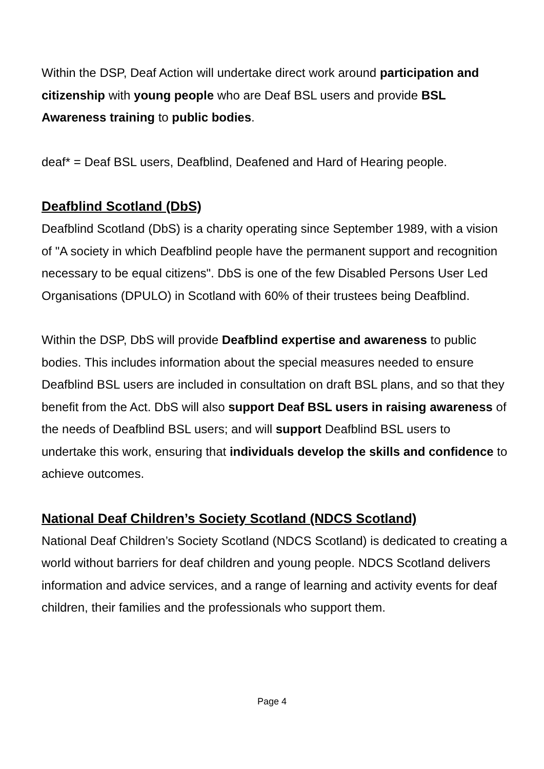Within the DSP, Deaf Action will undertake direct work around participation and citizenship with young people who are Deaf BSL users and provide BSL Awareness training to public bodies.
deaf* = Deaf BSL users, Deafblind, Deafened and Hard of Hearing people.
Deafblind Scotland (DbS)
Deafblind Scotland (DbS) is a charity operating since September 1989, with a vision of "A society in which Deafblind people have the permanent support and recognition necessary to be equal citizens". DbS is one of the few Disabled Persons User Led Organisations (DPULO) in Scotland with 60% of their trustees being Deafblind.
Within the DSP, DbS will provide Deafblind expertise and awareness to public bodies. This includes information about the special measures needed to ensure Deafblind BSL users are included in consultation on draft BSL plans, and so that they benefit from the Act. DbS will also support Deaf BSL users in raising awareness of the needs of Deafblind BSL users; and will support Deafblind BSL users to undertake this work, ensuring that individuals develop the skills and confidence to achieve outcomes.
National Deaf Children’s Society Scotland (NDCS Scotland)
National Deaf Children’s Society Scotland (NDCS Scotland) is dedicated to creating a world without barriers for deaf children and young people. NDCS Scotland delivers information and advice services, and a range of learning and activity events for deaf children, their families and the professionals who support them.
Page 4